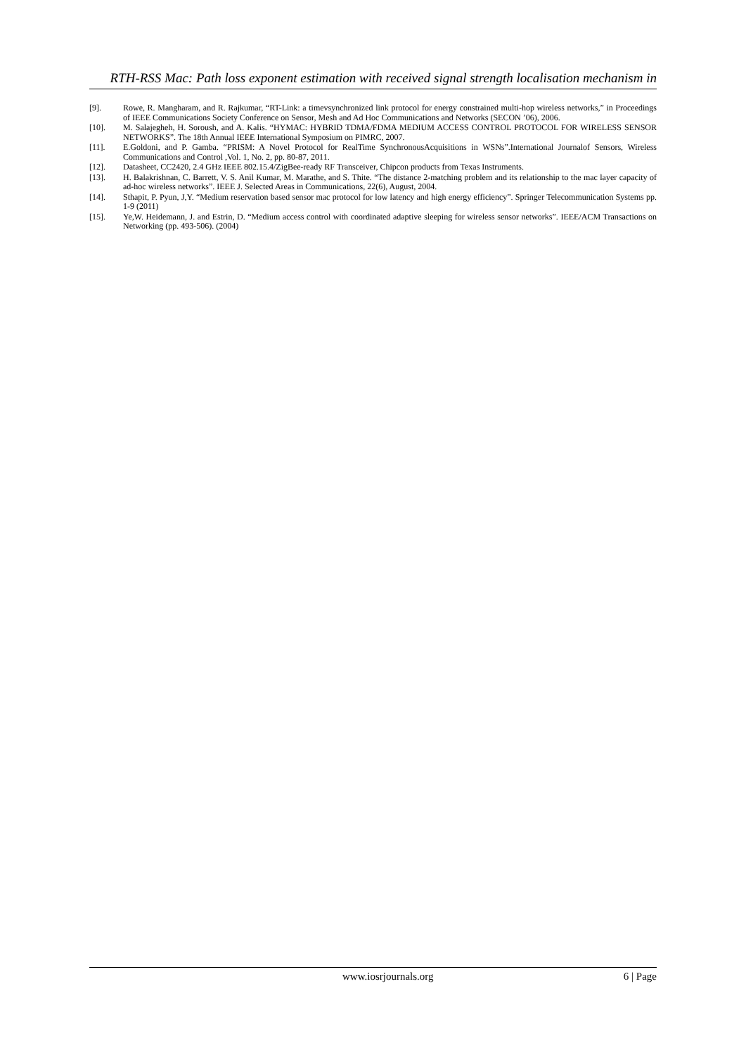RTH-RSS Mac: Path loss exponent estimation with received signal strength localisation mechanism in
[9]. Rowe, R. Mangharam, and R. Rajkumar, “RT-Link: a timevsynchronized link protocol for energy constrained multi-hop wireless networks,” in Proceedings of IEEE Communications Society Conference on Sensor, Mesh and Ad Hoc Communications and Networks (SECON ’06), 2006.
[10]. M. Salajegheh, H. Soroush, and A. Kalis. “HYMAC: HYBRID TDMA/FDMA MEDIUM ACCESS CONTROL PROTOCOL FOR WIRELESS SENSOR NETWORKS”. The 18th Annual IEEE International Symposium on PIMRC, 2007.
[11]. E.Goldoni, and P. Gamba. “PRISM: A Novel Protocol for RealTime SynchronousAcquisitions in WSNs”.International Journalof Sensors, Wireless Communications and Control ,Vol. 1, No. 2, pp. 80-87, 2011.
[12]. Datasheet, CC2420, 2.4 GHz IEEE 802.15.4/ZigBee-ready RF Transceiver, Chipcon products from Texas Instruments.
[13]. H. Balakrishnan, C. Barrett, V. S. Anil Kumar, M. Marathe, and S. Thite. “The distance 2-matching problem and its relationship to the mac layer capacity of ad-hoc wireless networks”. IEEE J. Selected Areas in Communications, 22(6), August, 2004.
[14]. Sthapit, P. Pyun, J,Y. “Medium reservation based sensor mac protocol for low latency and high energy efficiency”. Springer Telecommunication Systems pp. 1-9 (2011)
[15]. Ye,W. Heidemann, J. and Estrin, D. “Medium access control with coordinated adaptive sleeping for wireless sensor networks”. IEEE/ACM Transactions on Networking (pp. 493-506). (2004)
www.iosrjournals.org 6 | Page